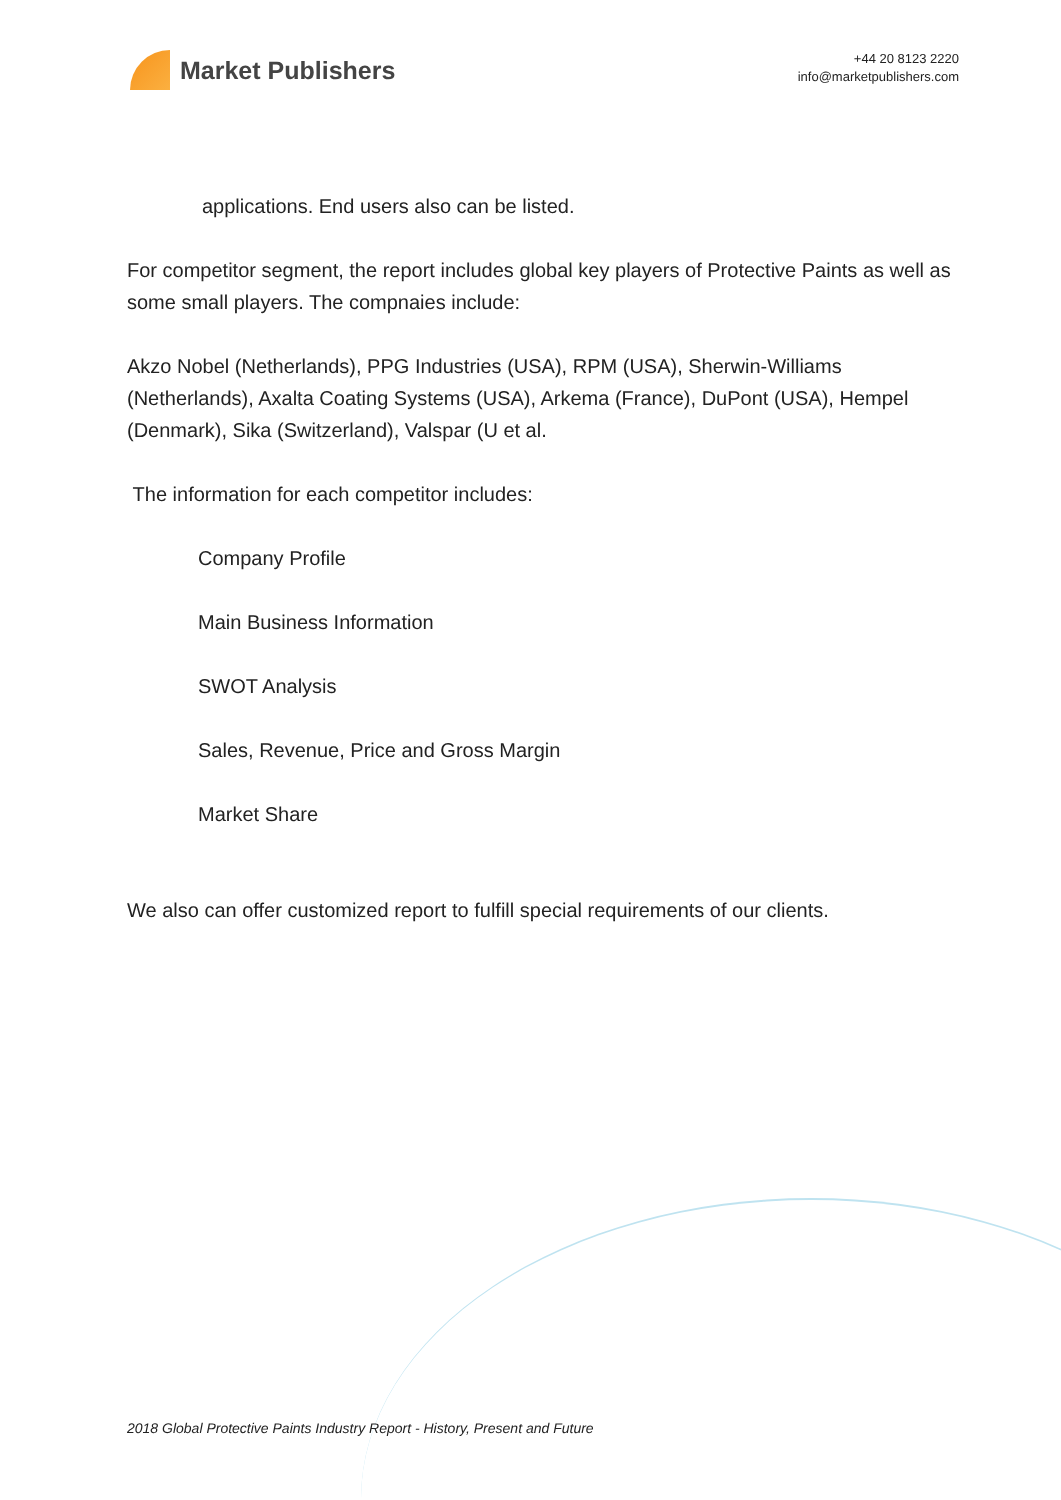Market Publishers
+44 20 8123 2220
info@marketpublishers.com
applications. End users also can be listed.
For competitor segment, the report includes global key players of Protective Paints as well as some small players. The compnaies include:
Akzo Nobel (Netherlands), PPG Industries (USA), RPM (USA), Sherwin-Williams (Netherlands), Axalta Coating Systems (USA), Arkema (France), DuPont (USA), Hempel (Denmark), Sika (Switzerland), Valspar (U et al.
The information for each competitor includes:
Company Profile
Main Business Information
SWOT Analysis
Sales, Revenue, Price and Gross Margin
Market Share
We also can offer customized report to fulfill special requirements of our clients.
2018 Global Protective Paints Industry Report - History, Present and Future